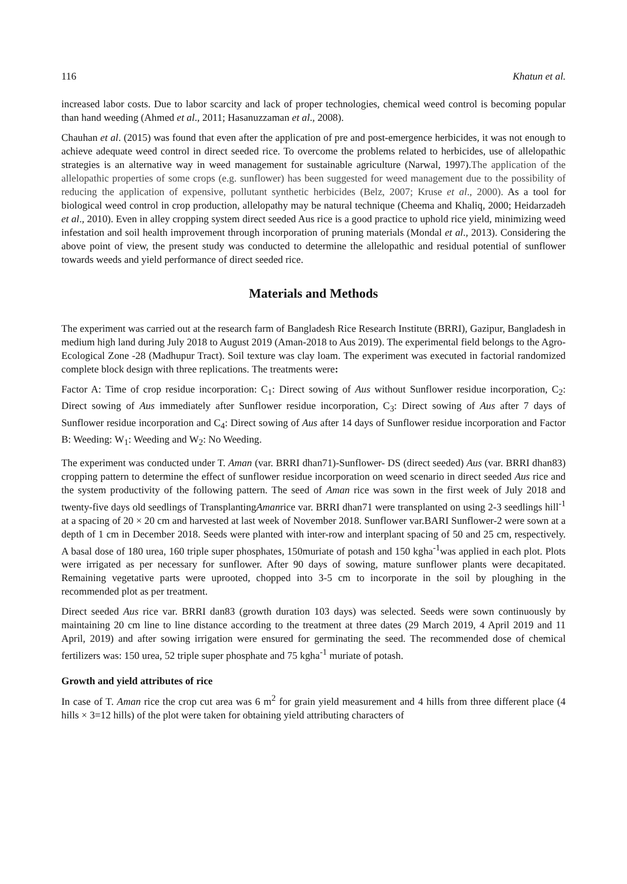116 Khatun et al.
increased labor costs. Due to labor scarcity and lack of proper technologies, chemical weed control is becoming popular than hand weeding (Ahmed et al., 2011; Hasanuzzaman et al., 2008).
Chauhan et al. (2015) was found that even after the application of pre and post-emergence herbicides, it was not enough to achieve adequate weed control in direct seeded rice. To overcome the problems related to herbicides, use of allelopathic strategies is an alternative way in weed management for sustainable agriculture (Narwal, 1997).The application of the allelopathic properties of some crops (e.g. sunflower) has been suggested for weed management due to the possibility of reducing the application of expensive, pollutant synthetic herbicides (Belz, 2007; Kruse et al., 2000). As a tool for biological weed control in crop production, allelopathy may be natural technique (Cheema and Khaliq, 2000; Heidarzadeh et al., 2010). Even in alley cropping system direct seeded Aus rice is a good practice to uphold rice yield, minimizing weed infestation and soil health improvement through incorporation of pruning materials (Mondal et al., 2013). Considering the above point of view, the present study was conducted to determine the allelopathic and residual potential of sunflower towards weeds and yield performance of direct seeded rice.
Materials and Methods
The experiment was carried out at the research farm of Bangladesh Rice Research Institute (BRRI), Gazipur, Bangladesh in medium high land during July 2018 to August 2019 (Aman-2018 to Aus 2019). The experimental field belongs to the Agro-Ecological Zone -28 (Madhupur Tract). Soil texture was clay loam. The experiment was executed in factorial randomized complete block design with three replications. The treatments were:
Factor A: Time of crop residue incorporation: C<sub>1</sub>: Direct sowing of Aus without Sunflower residue incorporation, C<sub>2</sub>: Direct sowing of Aus immediately after Sunflower residue incorporation, C<sub>3</sub>: Direct sowing of Aus after 7 days of Sunflower residue incorporation and C<sub>4</sub>: Direct sowing of Aus after 14 days of Sunflower residue incorporation and Factor B: Weeding: W<sub>1</sub>: Weeding and W<sub>2</sub>: No Weeding.
The experiment was conducted under T. Aman (var. BRRI dhan71)-Sunflower- DS (direct seeded) Aus (var. BRRI dhan83) cropping pattern to determine the effect of sunflower residue incorporation on weed scenario in direct seeded Aus rice and the system productivity of the following pattern. The seed of Aman rice was sown in the first week of July 2018 and twenty-five days old seedlings of TransplantingAmanrice var. BRRI dhan71 were transplanted on using 2-3 seedlings hill<sup>-1</sup> at a spacing of 20 × 20 cm and harvested at last week of November 2018. Sunflower var.BARI Sunflower-2 were sown at a depth of 1 cm in December 2018. Seeds were planted with inter-row and interplant spacing of 50 and 25 cm, respectively. A basal dose of 180 urea, 160 triple super phosphates, 150muriate of potash and 150 kgha<sup>-1</sup>was applied in each plot. Plots were irrigated as per necessary for sunflower. After 90 days of sowing, mature sunflower plants were decapitated. Remaining vegetative parts were uprooted, chopped into 3-5 cm to incorporate in the soil by ploughing in the recommended plot as per treatment.
Direct seeded Aus rice var. BRRI dan83 (growth duration 103 days) was selected. Seeds were sown continuously by maintaining 20 cm line to line distance according to the treatment at three dates (29 March 2019, 4 April 2019 and 11 April, 2019) and after sowing irrigation were ensured for germinating the seed. The recommended dose of chemical fertilizers was: 150 urea, 52 triple super phosphate and 75 kgha<sup>-1</sup> muriate of potash.
Growth and yield attributes of rice
In case of T. Aman rice the crop cut area was 6 m<sup>2</sup> for grain yield measurement and 4 hills from three different place (4 hills × 3=12 hills) of the plot were taken for obtaining yield attributing characters of